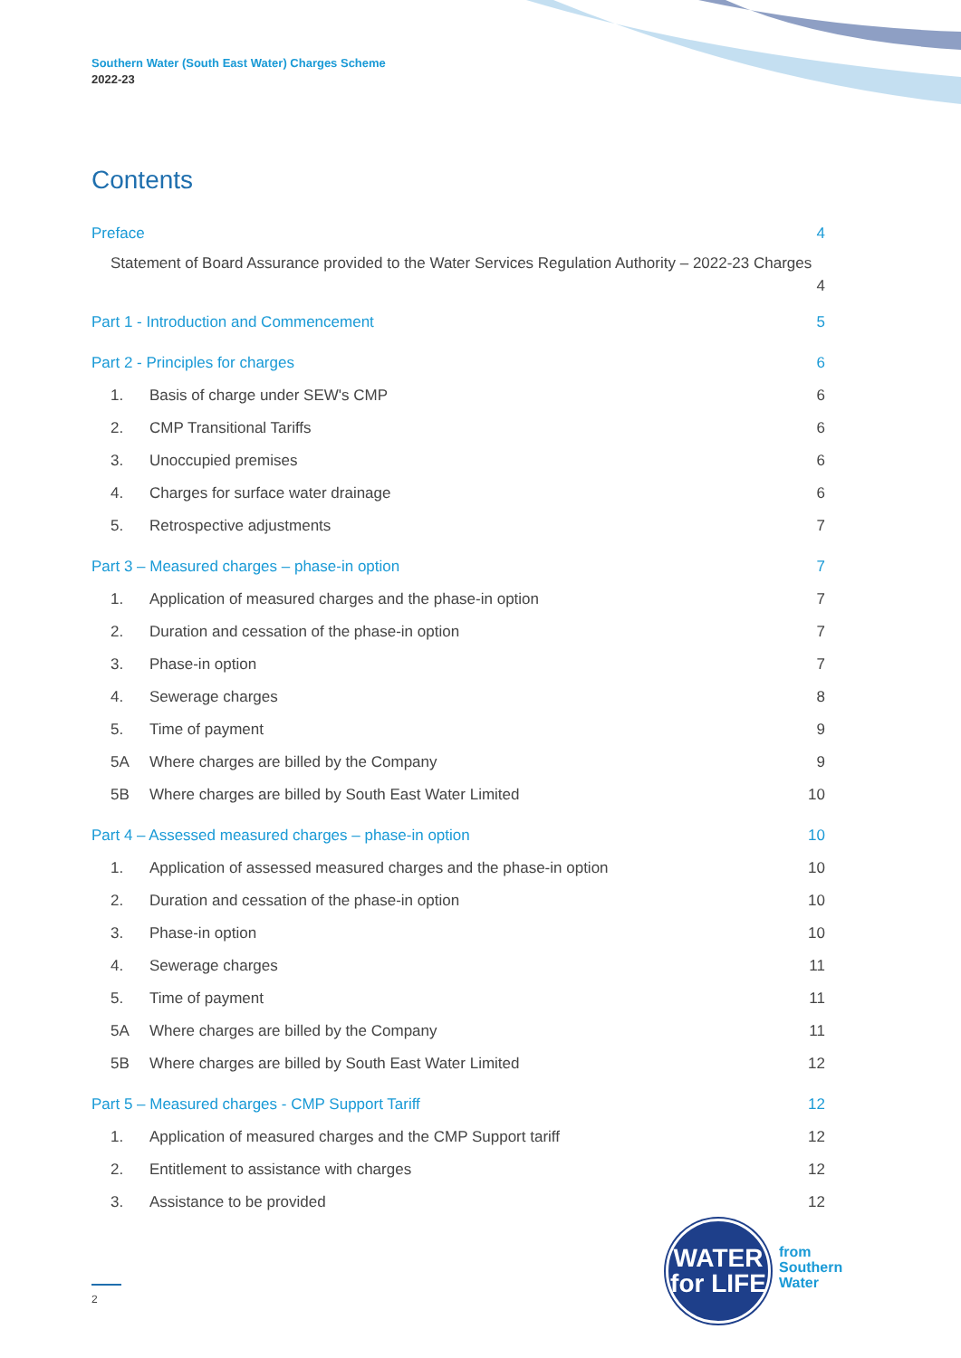Southern Water (South East Water) Charges Scheme
2022-23
Contents
Preface 4
Statement of Board Assurance provided to the Water Services Regulation Authority – 2022-23 Charges
4
Part 1 - Introduction and Commencement 5
Part 2 - Principles for charges 6
1. Basis of charge under SEW's CMP 6
2. CMP Transitional Tariffs 6
3. Unoccupied premises 6
4. Charges for surface water drainage 6
5. Retrospective adjustments 7
Part 3 – Measured charges – phase-in option 7
1. Application of measured charges and the phase-in option 7
2. Duration and cessation of the phase-in option 7
3. Phase-in option 7
4. Sewerage charges 8
5. Time of payment 9
5A Where charges are billed by the Company 9
5B Where charges are billed by South East Water Limited 10
Part 4 – Assessed measured charges – phase-in option 10
1. Application of assessed measured charges and the phase-in option 10
2. Duration and cessation of the phase-in option 10
3. Phase-in option 10
4. Sewerage charges 11
5. Time of payment 11
5A Where charges are billed by the Company 11
5B Where charges are billed by South East Water Limited 12
Part 5 – Measured charges - CMP Support Tariff 12
1. Application of measured charges and the CMP Support tariff 12
2. Entitlement to assistance with charges 12
3. Assistance to be provided 12
WATER
for LIFE
from
Southern
Water
2